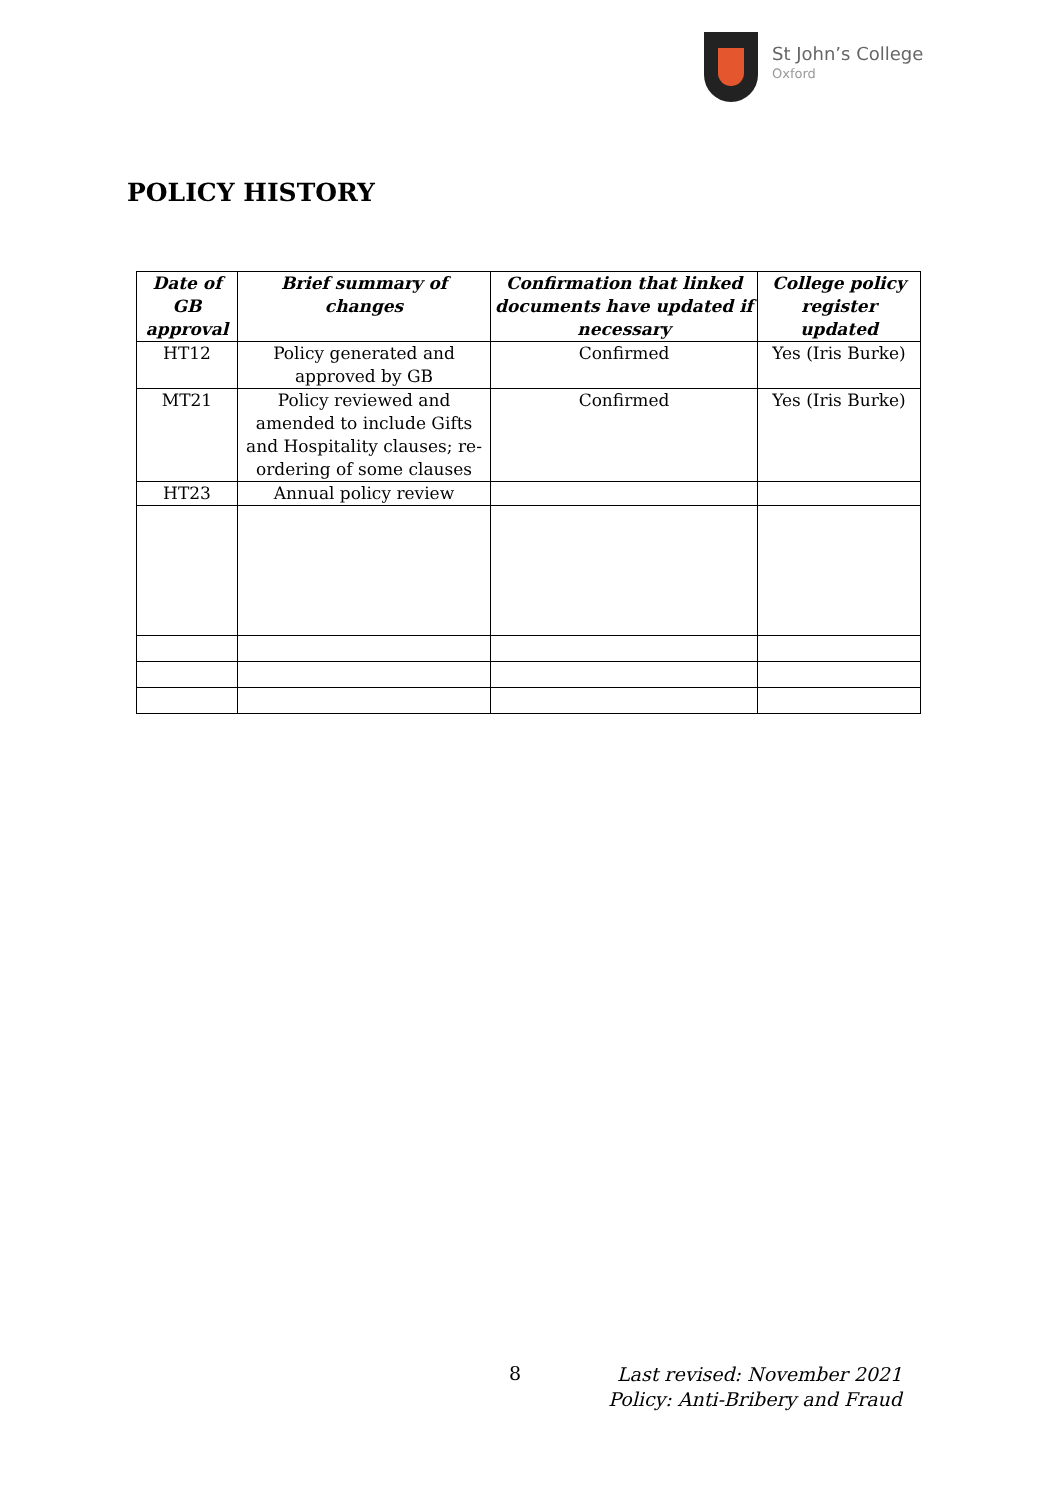St John’s College
Oxford
POLICY HISTORY
| Date of GB approval | Brief summary of changes | Confirmation that linked documents have updated if necessary | College policy register updated |
| --- | --- | --- | --- |
| HT12 | Policy generated and approved by GB | Confirmed | Yes (Iris Burke) |
| MT21 | Policy reviewed and amended to include Gifts and Hospitality clauses; re-ordering of some clauses | Confirmed | Yes (Iris Burke) |
| HT23 | Annual policy review | | |
8
Last revised: November 2021
Policy: Anti-Bribery and Fraud